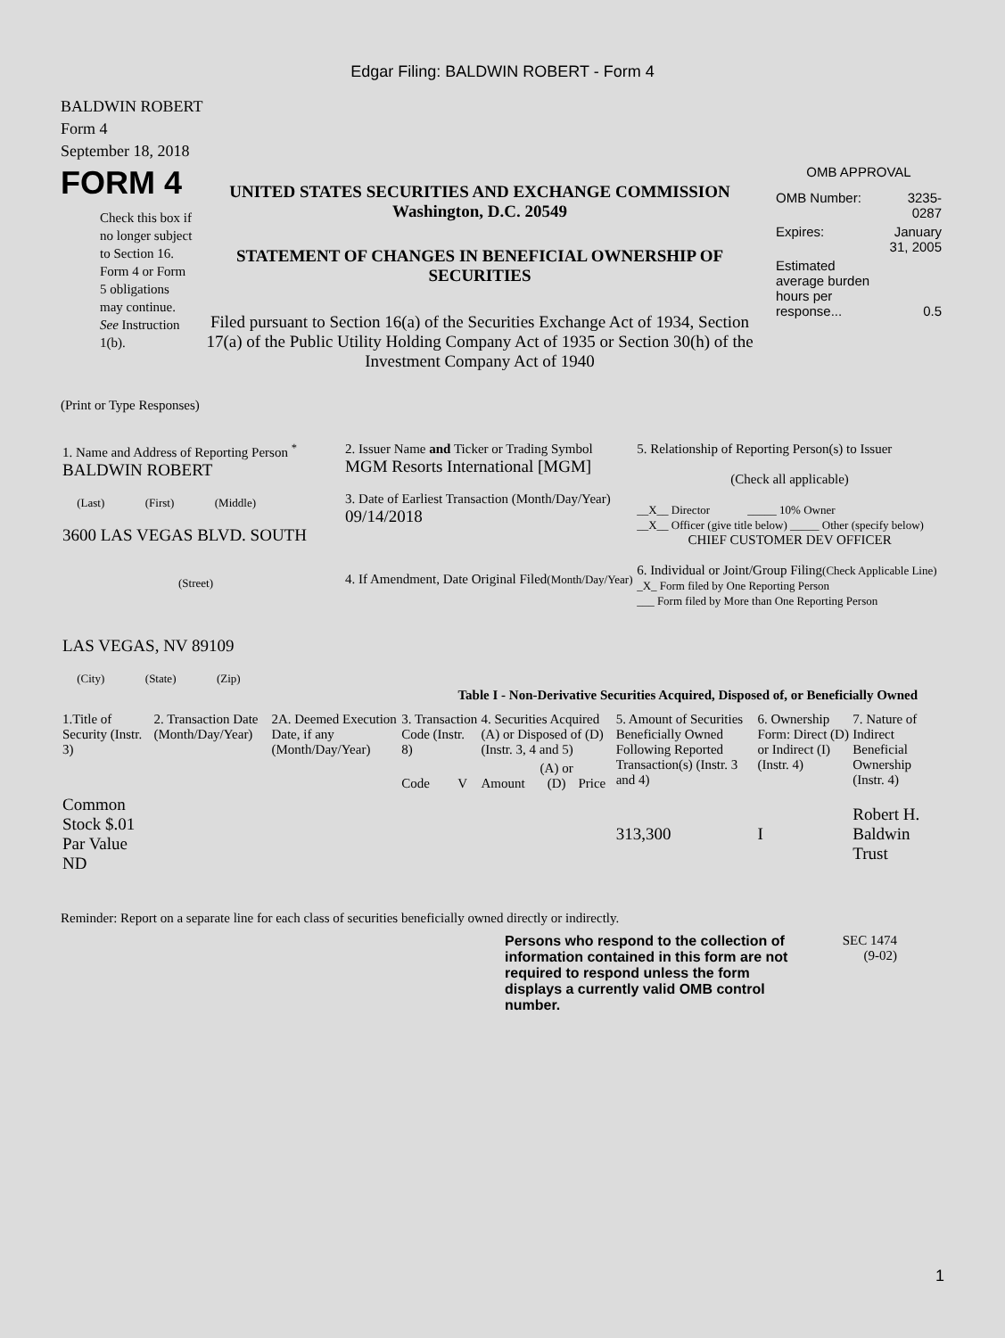Edgar Filing: BALDWIN ROBERT - Form 4
BALDWIN ROBERT
Form 4
September 18, 2018
FORM 4
Check this box if no longer subject to Section 16. Form 4 or Form 5 obligations may continue. See Instruction 1(b).
UNITED STATES SECURITIES AND EXCHANGE COMMISSION
Washington, D.C. 20549
STATEMENT OF CHANGES IN BENEFICIAL OWNERSHIP OF SECURITIES
Filed pursuant to Section 16(a) of the Securities Exchange Act of 1934, Section 17(a) of the Public Utility Holding Company Act of 1935 or Section 30(h) of the Investment Company Act of 1940
OMB APPROVAL
| OMB Number: | 3235-0287 |
| Expires: | January 31, 2005 |
| Estimated average burden hours per response... | 0.5 |
(Print or Type Responses)
| 1. Name and Address of Reporting Person <sup>*</sup> BALDWIN ROBERT (Last) (First) (Middle) 3600 LAS VEGAS BLVD. SOUTH (Street) LAS VEGAS, NV 89109 (City) (State) (Zip) | 2. Issuer Name and Ticker or Trading Symbol MGM Resorts International [MGM] 3. Date of Earliest Transaction (Month/Day/Year) 09/14/2018 4. If Amendment, Date Original Filed (Month/Day/Year) | 5. Relationship of Reporting Person(s) to Issuer (Check all applicable) __X__ Director _____ 10% Owner __X__ Officer (give title below) _____ Other (specify below) CHIEF CUSTOMER DEV OFFICER 6. Individual or Joint/Group Filing (Check Applicable Line) _X_ Form filed by One Reporting Person ___ Form filed by More than One Reporting Person |
Table I - Non-Derivative Securities Acquired, Disposed of, or Beneficially Owned
| 1.Title of Security (Instr. 3) | 2. Transaction Date (Month/Day/Year) | 2A. Deemed Execution Date, if any (Month/Day/Year) | 3. Transaction Code (Instr. 8) | | 4. Securities Acquired (A) or Disposed of (D) (Instr. 3, 4 and 5) | | | 5. Amount of Securities Beneficially Owned Following Reported Transaction(s) (Instr. 3 and 4) | 6. Ownership Form: Direct (D) or Indirect (I) (Instr. 4) | 7. Nature of Indirect Beneficial Ownership (Instr. 4) |
| --- | --- | --- | --- | --- | --- | --- | --- | --- | --- | --- |
| | | | Code | V | Amount | (A) or (D) | Price | | | |
| Common Stock $.01 Par Value ND | | | | | | | | 313,300 | I | Robert H. Baldwin Trust |
Reminder: Report on a separate line for each class of securities beneficially owned directly or indirectly.
Persons who respond to the collection of information contained in this form are not required to respond unless the form displays a currently valid OMB control number.
SEC 1474
(9-02)
1